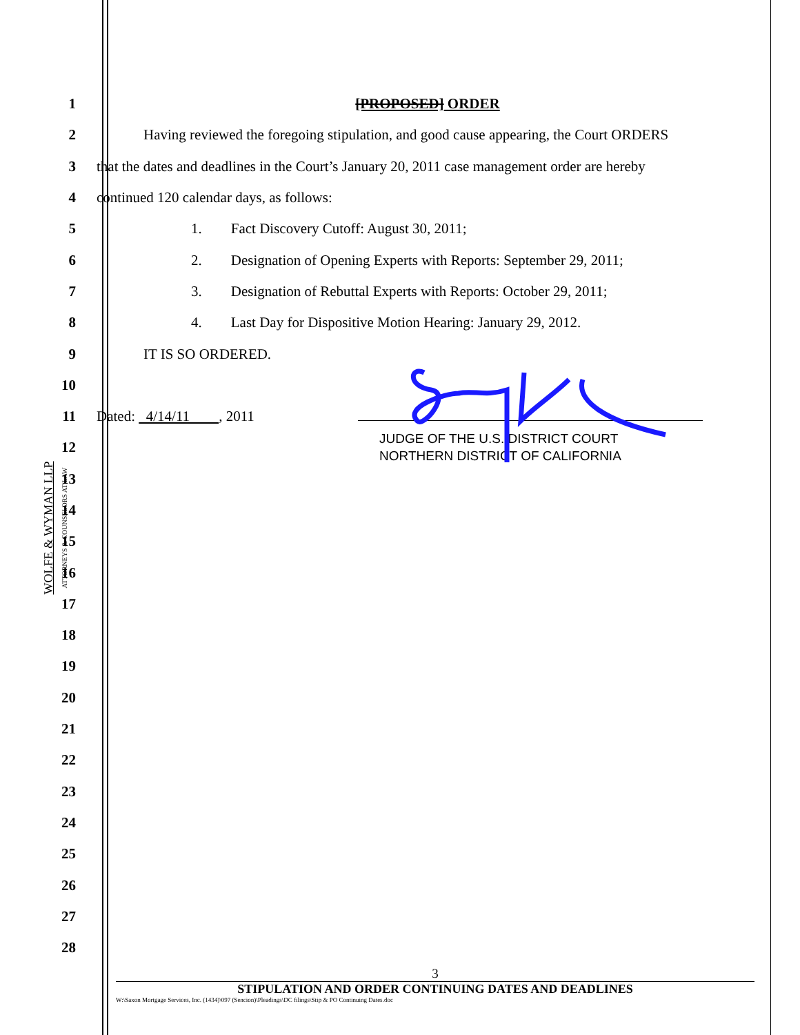WOLFE & WYMAN LLP
ATTORNEYS & COUNSELORS AT LAW
1 [PROPOSED] ORDER
2 Having reviewed the foregoing stipulation, and good cause appearing, the Court ORDERS
3 that the dates and deadlines in the Court’s January 20, 2011 case management order are hereby
4 continued 120 calendar days, as follows:
5 1. Fact Discovery Cutoff: August 30, 2011;
6 2. Designation of Opening Experts with Reports: September 29, 2011;
7 3. Designation of Rebuttal Experts with Reports: October 29, 2011;
8 4. Last Day for Dispositive Motion Hearing: January 29, 2012.
9 IT IS SO ORDERED.
10
11 Dated: 4/14/11 , 2011
12 JUDGE OF THE U.S. DISTRICT COURT
NORTHERN DISTRICT OF CALIFORNIA
13
14
15
16
17
18
19
20
21
22
23
24
25
26
27
28
3
STIPULATION AND ORDER CONTINUING DATES AND DEADLINES
W:\Saxon Mortgage Services, Inc. (1434)\097 (Sencion)\Pleadings\DC filings\Stip & PO Continuing Dates.doc